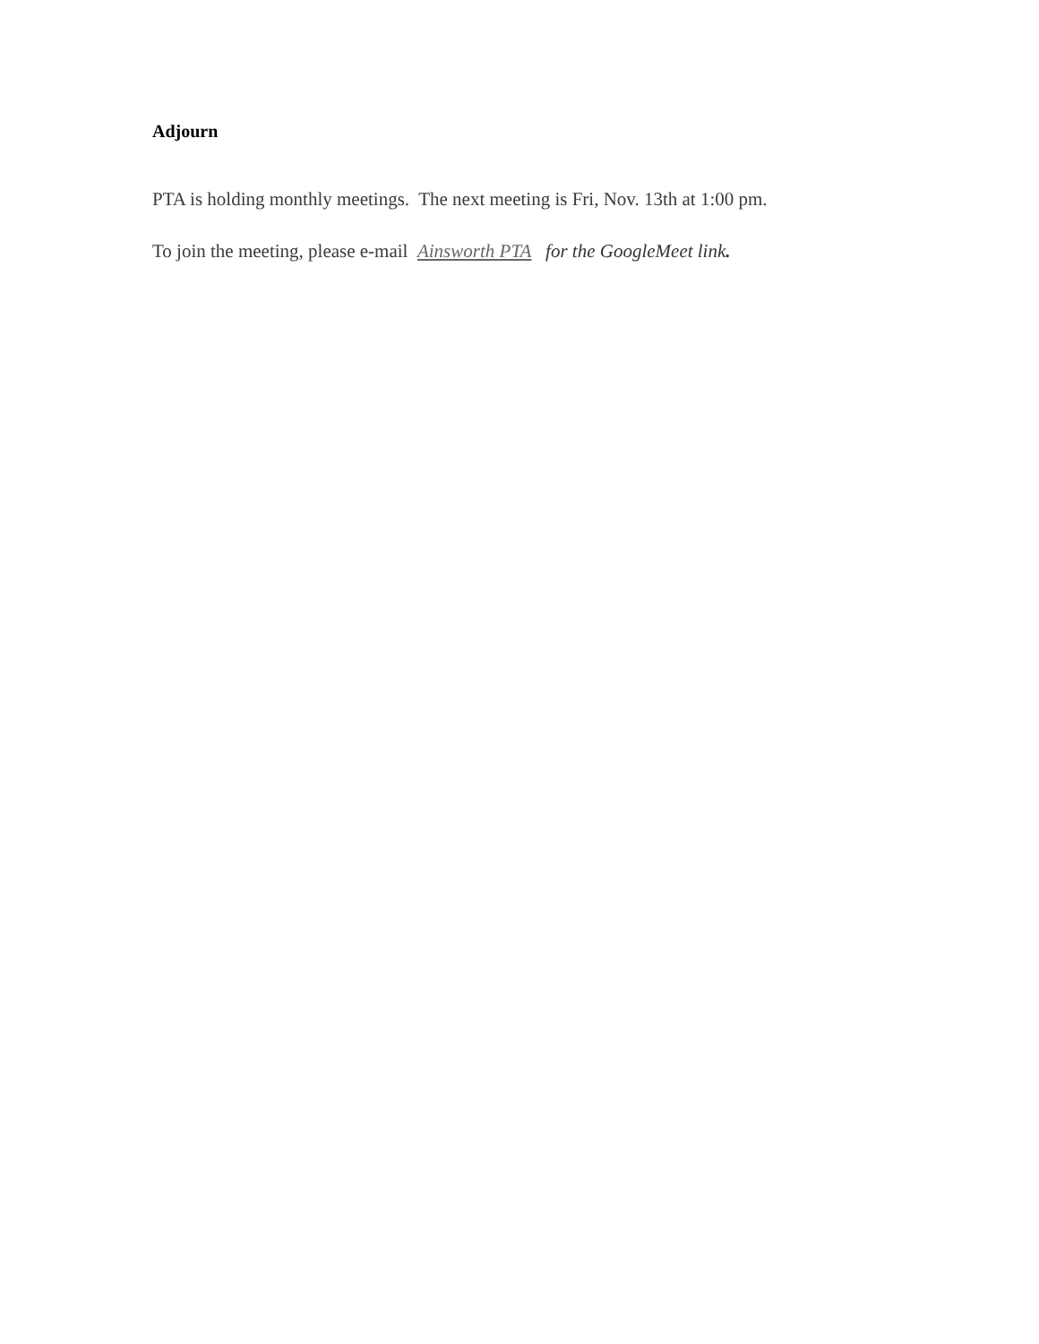Adjourn
PTA is holding monthly meetings. The next meeting is Fri, Nov. 13th at 1:00 pm.
To join the meeting, please e-mail Ainsworth PTA for the GoogleMeet link.